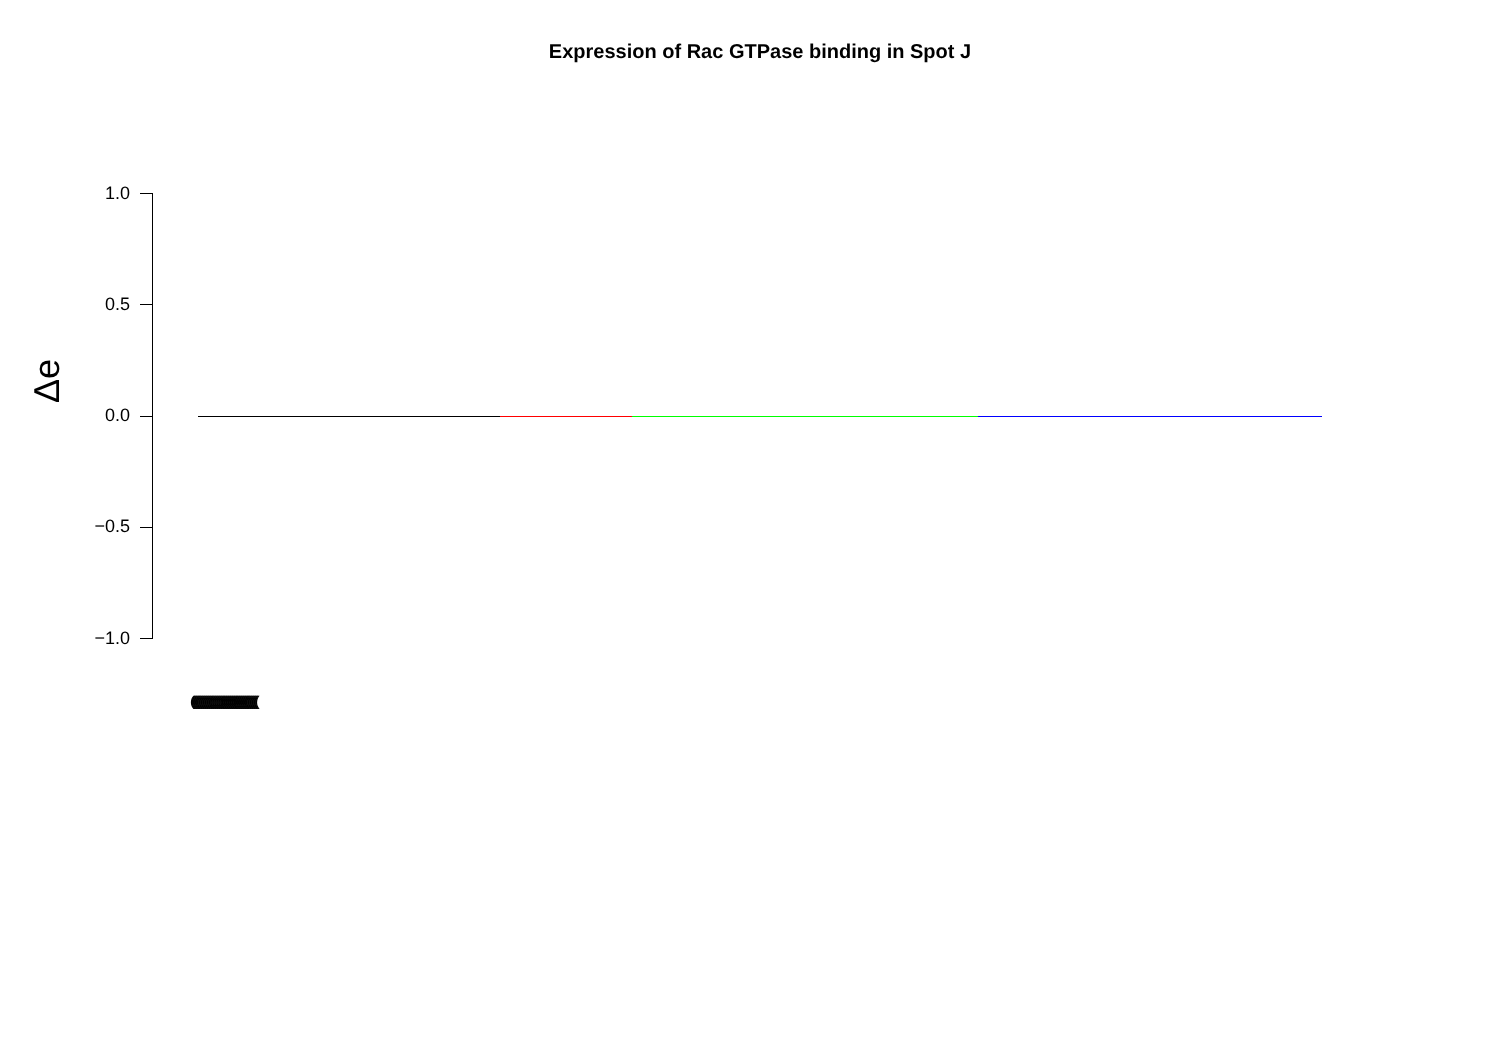Expression of Rac GTPase binding in Spot J
Δe
1.0
0.5
0.0
−0.5
−1.0
(((((((((((((((((((((((((((((((((((((((((((((((((((((((((((((((((((((((((((((((((((((((((((((((((((